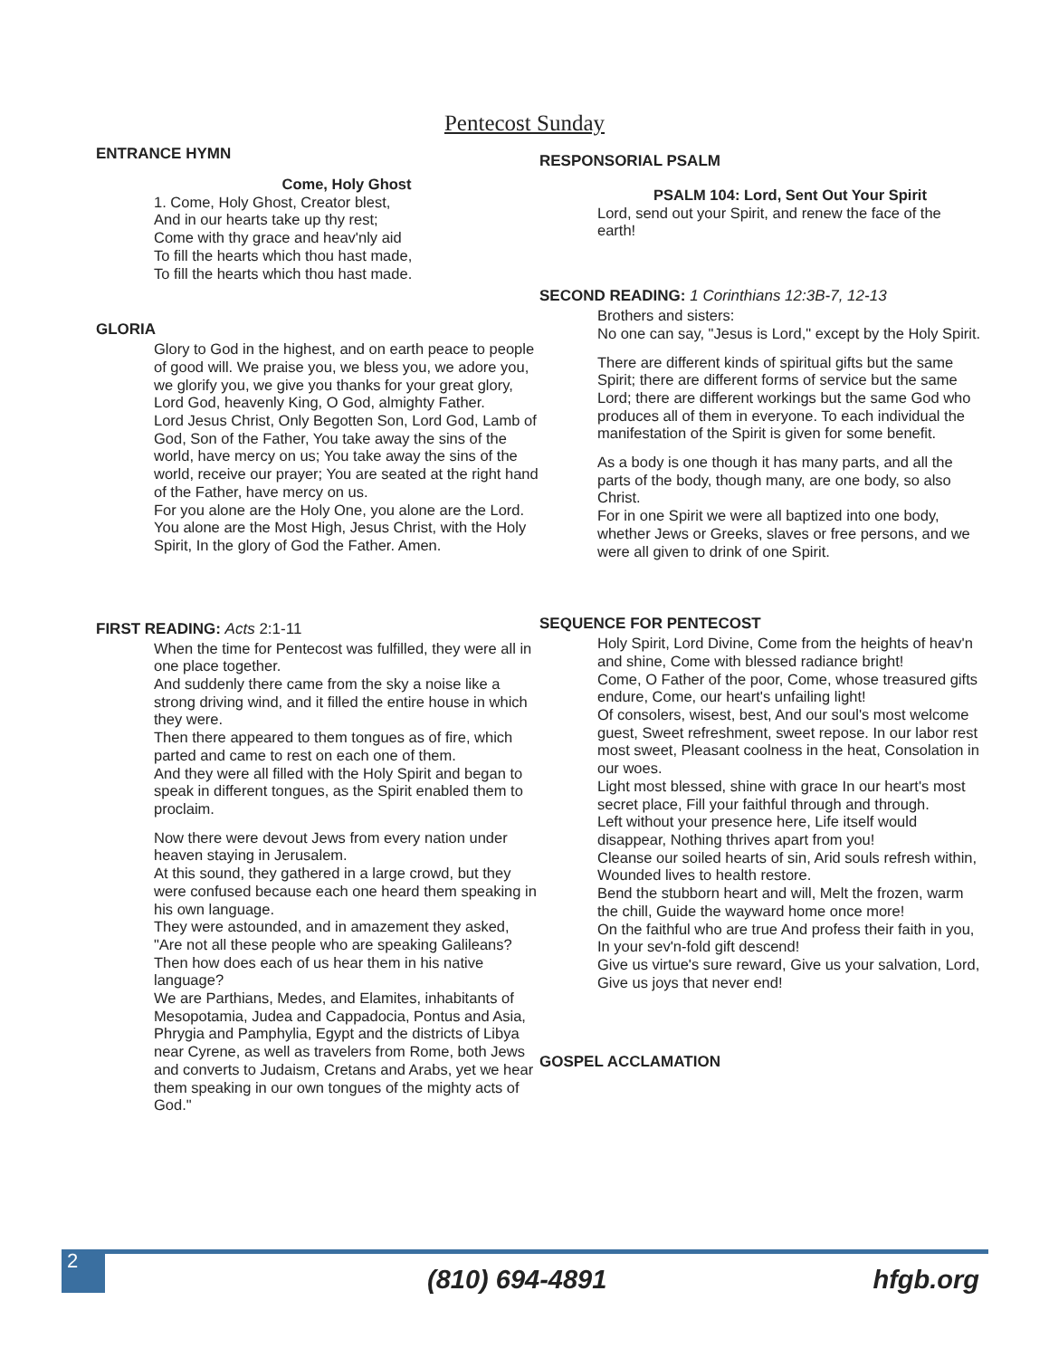Pentecost Sunday
ENTRANCE HYMN
Come, Holy Ghost
1. Come, Holy Ghost, Creator blest,
And in our hearts take up thy rest;
Come with thy grace and heav'nly aid
To fill the hearts which thou hast made,
To fill the hearts which thou hast made.
GLORIA
Glory to God in the highest, and on earth peace to people of good will. We praise you, we bless you, we adore you, we glorify you, we give you thanks for your great glory, Lord God, heavenly King, O God, almighty Father.
Lord Jesus Christ, Only Begotten Son, Lord God, Lamb of God, Son of the Father, You take away the sins of the world, have mercy on us; You take away the sins of the world, receive our prayer; You are seated at the right hand of the Father, have mercy on us.
For you alone are the Holy One, you alone are the Lord. You alone are the Most High, Jesus Christ, with the Holy Spirit, In the glory of God the Father. Amen.
FIRST READING: Acts 2:1-11
When the time for Pentecost was fulfilled, they were all in one place together.
And suddenly there came from the sky a noise like a strong driving wind, and it filled the entire house in which they were.
Then there appeared to them tongues as of fire, which parted and came to rest on each one of them.
And they were all filled with the Holy Spirit and began to speak in different tongues, as the Spirit enabled them to proclaim.
Now there were devout Jews from every nation under heaven staying in Jerusalem.
At this sound, they gathered in a large crowd, but they were confused because each one heard them speaking in his own language.
They were astounded, and in amazement they asked, "Are not all these people who are speaking Galileans?
Then how does each of us hear them in his native language?
We are Parthians, Medes, and Elamites, inhabitants of Mesopotamia, Judea and Cappadocia, Pontus and Asia, Phrygia and Pamphylia, Egypt and the districts of Libya near Cyrene, as well as travelers from Rome, both Jews and converts to Judaism, Cretans and Arabs, yet we hear them speaking in our own tongues of the mighty acts of God."
RESPONSORIAL PSALM
PSALM 104: Lord, Sent Out Your Spirit
Lord, send out your Spirit, and renew the face of the earth!
SECOND READING: 1 Corinthians 12:3B-7, 12-13
Brothers and sisters:
No one can say, "Jesus is Lord," except by the Holy Spirit.
There are different kinds of spiritual gifts but the same Spirit; there are different forms of service but the same Lord; there are different workings but the same God who produces all of them in everyone. To each individual the manifestation of the Spirit is given for some benefit.
As a body is one though it has many parts, and all the parts of the body, though many, are one body, so also Christ.
For in one Spirit we were all baptized into one body, whether Jews or Greeks, slaves or free persons, and we were all given to drink of one Spirit.
SEQUENCE FOR PENTECOST
Holy Spirit, Lord Divine, Come from the heights of heav'n and shine, Come with blessed radiance bright!
Come, O Father of the poor, Come, whose treasured gifts endure, Come, our heart's unfailing light!
Of consolers, wisest, best, And our soul's most welcome guest, Sweet refreshment, sweet repose. In our labor rest most sweet, Pleasant coolness in the heat, Consolation in our woes.
Light most blessed, shine with grace In our heart's most secret place, Fill your faithful through and through.
Left without your presence here, Life itself would disappear, Nothing thrives apart from you!
Cleanse our soiled hearts of sin, Arid souls refresh within, Wounded lives to health restore.
Bend the stubborn heart and will, Melt the frozen, warm the chill, Guide the wayward home once more!
On the faithful who are true And profess their faith in you, In your sev'n-fold gift descend!
Give us virtue's sure reward, Give us your salvation, Lord, Give us joys that never end!
GOSPEL ACCLAMATION
2
(810) 694-4891 hfgb.org